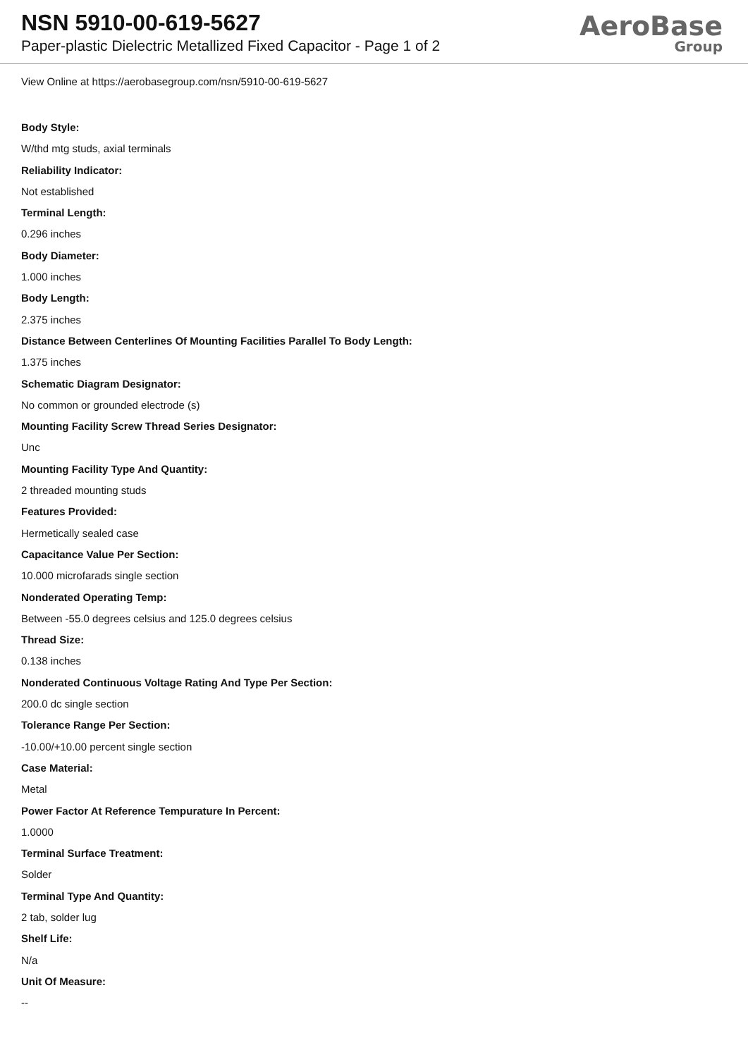NSN 5910-00-619-5627
Paper-plastic Dielectric Metallized Fixed Capacitor - Page 1 of 2
AeroBase
Group
View Online at https://aerobasegroup.com/nsn/5910-00-619-5627
Body Style:
W/thd mtg studs, axial terminals
Reliability Indicator:
Not established
Terminal Length:
0.296 inches
Body Diameter:
1.000 inches
Body Length:
2.375 inches
Distance Between Centerlines Of Mounting Facilities Parallel To Body Length:
1.375 inches
Schematic Diagram Designator:
No common or grounded electrode (s)
Mounting Facility Screw Thread Series Designator:
Unc
Mounting Facility Type And Quantity:
2 threaded mounting studs
Features Provided:
Hermetically sealed case
Capacitance Value Per Section:
10.000 microfarads single section
Nonderated Operating Temp:
Between -55.0 degrees celsius and 125.0 degrees celsius
Thread Size:
0.138 inches
Nonderated Continuous Voltage Rating And Type Per Section:
200.0 dc single section
Tolerance Range Per Section:
-10.00/+10.00 percent single section
Case Material:
Metal
Power Factor At Reference Tempurature In Percent:
1.0000
Terminal Surface Treatment:
Solder
Terminal Type And Quantity:
2 tab, solder lug
Shelf Life:
N/a
Unit Of Measure:
--